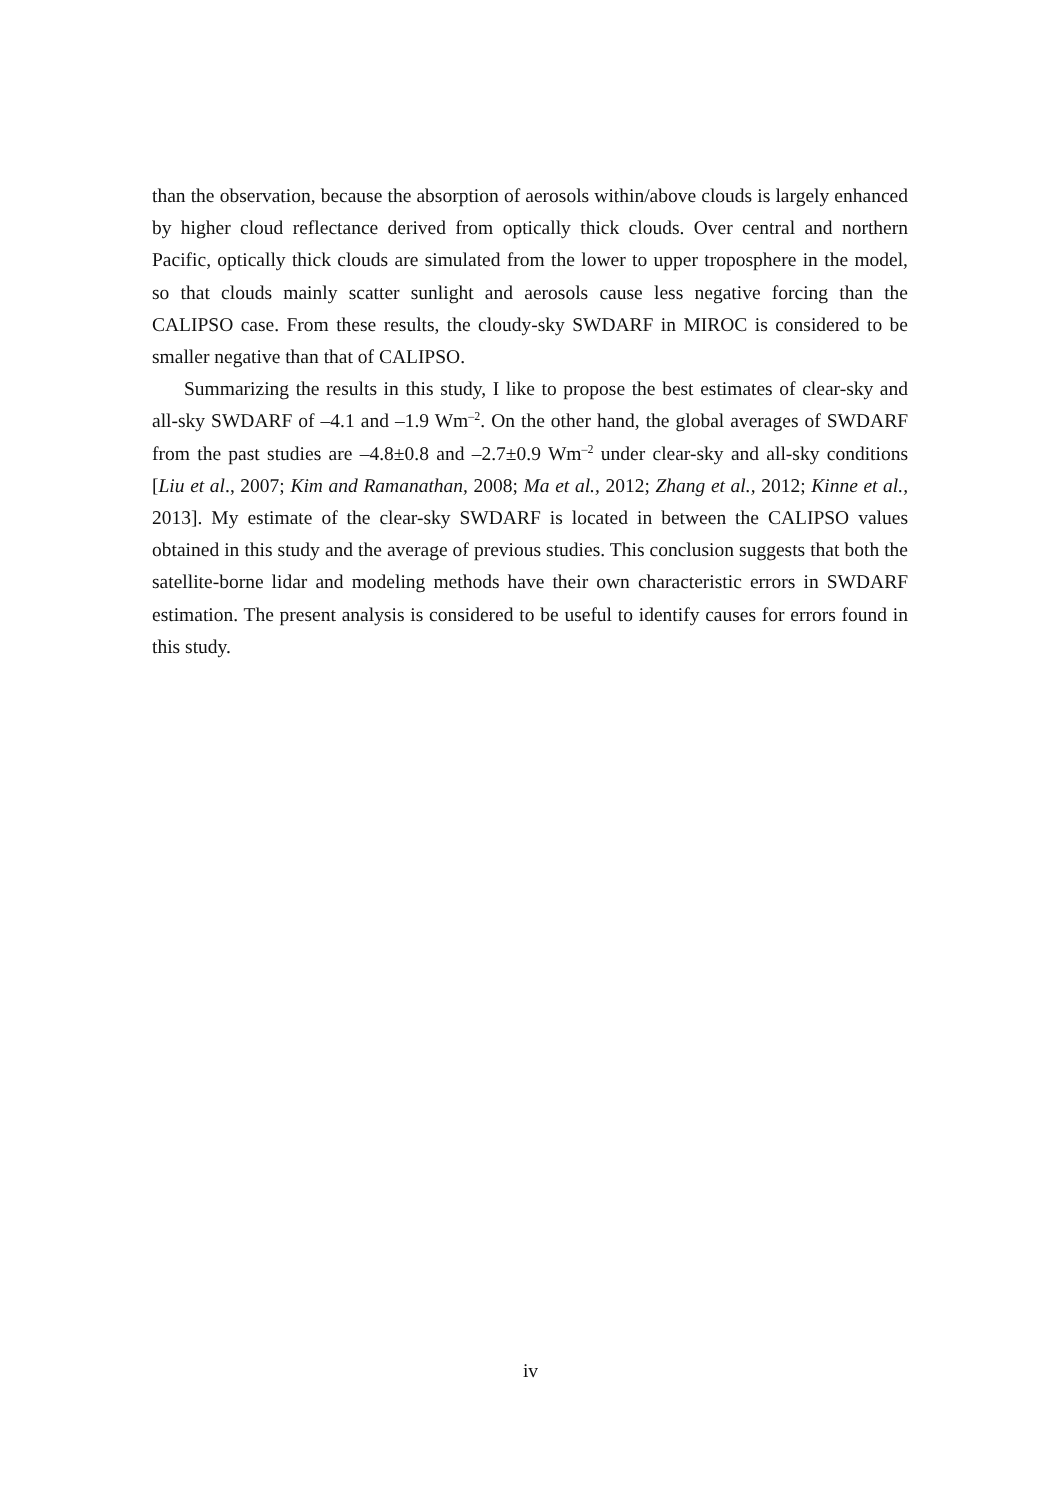than the observation, because the absorption of aerosols within/above clouds is largely enhanced by higher cloud reflectance derived from optically thick clouds. Over central and northern Pacific, optically thick clouds are simulated from the lower to upper troposphere in the model, so that clouds mainly scatter sunlight and aerosols cause less negative forcing than the CALIPSO case. From these results, the cloudy-sky SWDARF in MIROC is considered to be smaller negative than that of CALIPSO.
Summarizing the results in this study, I like to propose the best estimates of clear-sky and all-sky SWDARF of –4.1 and –1.9 Wm<sup>–2</sup>. On the other hand, the global averages of SWDARF from the past studies are –4.8±0.8 and –2.7±0.9 Wm<sup>–2</sup> under clear-sky and all-sky conditions [Liu et al., 2007; Kim and Ramanathan, 2008; Ma et al., 2012; Zhang et al., 2012; Kinne et al., 2013]. My estimate of the clear-sky SWDARF is located in between the CALIPSO values obtained in this study and the average of previous studies. This conclusion suggests that both the satellite-borne lidar and modeling methods have their own characteristic errors in SWDARF estimation. The present analysis is considered to be useful to identify causes for errors found in this study.
iv